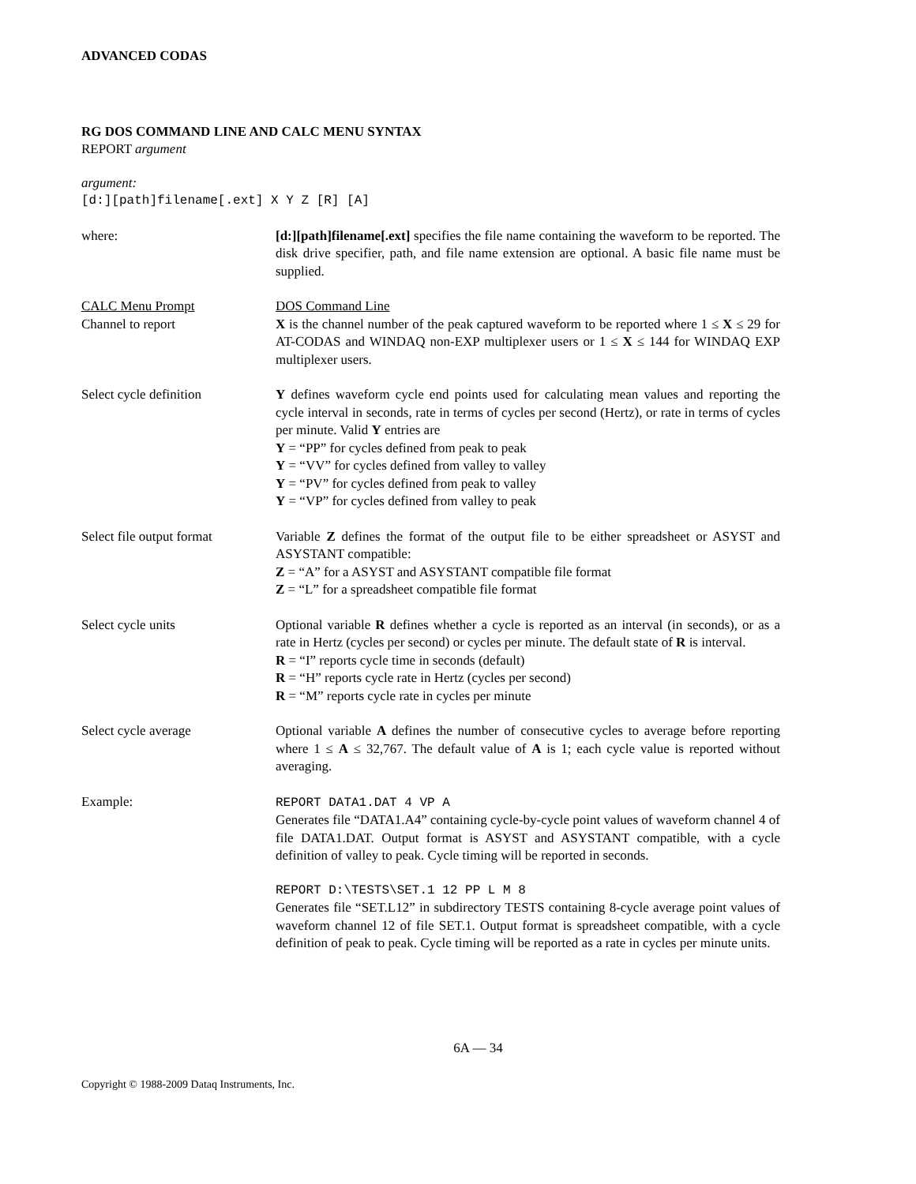ADVANCED CODAS
RG DOS COMMAND LINE AND CALC MENU SYNTAX
REPORT argument
argument:
[d:][path]filename[.ext] X Y Z [R] [A]
where: [d:][path]filename[.ext] specifies the file name containing the waveform to be reported. The disk drive specifier, path, and file name extension are optional. A basic file name must be supplied.
CALC Menu Prompt
Channel to report
DOS Command Line
X is the channel number of the peak captured waveform to be reported where 1 ≤ X ≤ 29 for AT-CODAS and WINDAQ non-EXP multiplexer users or 1 ≤ X ≤ 144 for WINDAQ EXP multiplexer users.
Select cycle definition Y defines waveform cycle end points used for calculating mean values and reporting the cycle interval in seconds, rate in terms of cycles per second (Hertz), or rate in terms of cycles per minute. Valid Y entries are
Y = “PP” for cycles defined from peak to peak
Y = “VV” for cycles defined from valley to valley
Y = “PV” for cycles defined from peak to valley
Y = “VP” for cycles defined from valley to peak
Select file output format
Variable Z defines the format of the output file to be either spreadsheet or ASYST and ASYSTANT compatible:
Z = “A” for a ASYST and ASYSTANT compatible file format
Z = “L” for a spreadsheet compatible file format
Select cycle units Optional variable R defines whether a cycle is reported as an interval (in seconds), or as a rate in Hertz (cycles per second) or cycles per minute. The default state of R is interval.
R = “I” reports cycle time in seconds (default)
R = “H” reports cycle rate in Hertz (cycles per second)
R = “M” reports cycle rate in cycles per minute
Select cycle average Optional variable A defines the number of consecutive cycles to average before reporting where 1 ≤ A ≤ 32,767. The default value of A is 1; each cycle value is reported without averaging.
Example: REPORT DATA1.DAT 4 VP A
Generates file “DATA1.A4” containing cycle-by-cycle point values of waveform channel 4 of file DATA1.DAT. Output format is ASYST and ASYSTANT compatible, with a cycle definition of valley to peak. Cycle timing will be reported in seconds.
REPORT D:\TESTS\SET.1 12 PP L M 8
Generates file “SET.L12” in subdirectory TESTS containing 8-cycle average point values of waveform channel 12 of file SET.1. Output format is spreadsheet compatible, with a cycle definition of peak to peak. Cycle timing will be reported as a rate in cycles per minute units.
6A — 34
Copyright © 1988-2009 Dataq Instruments, Inc.